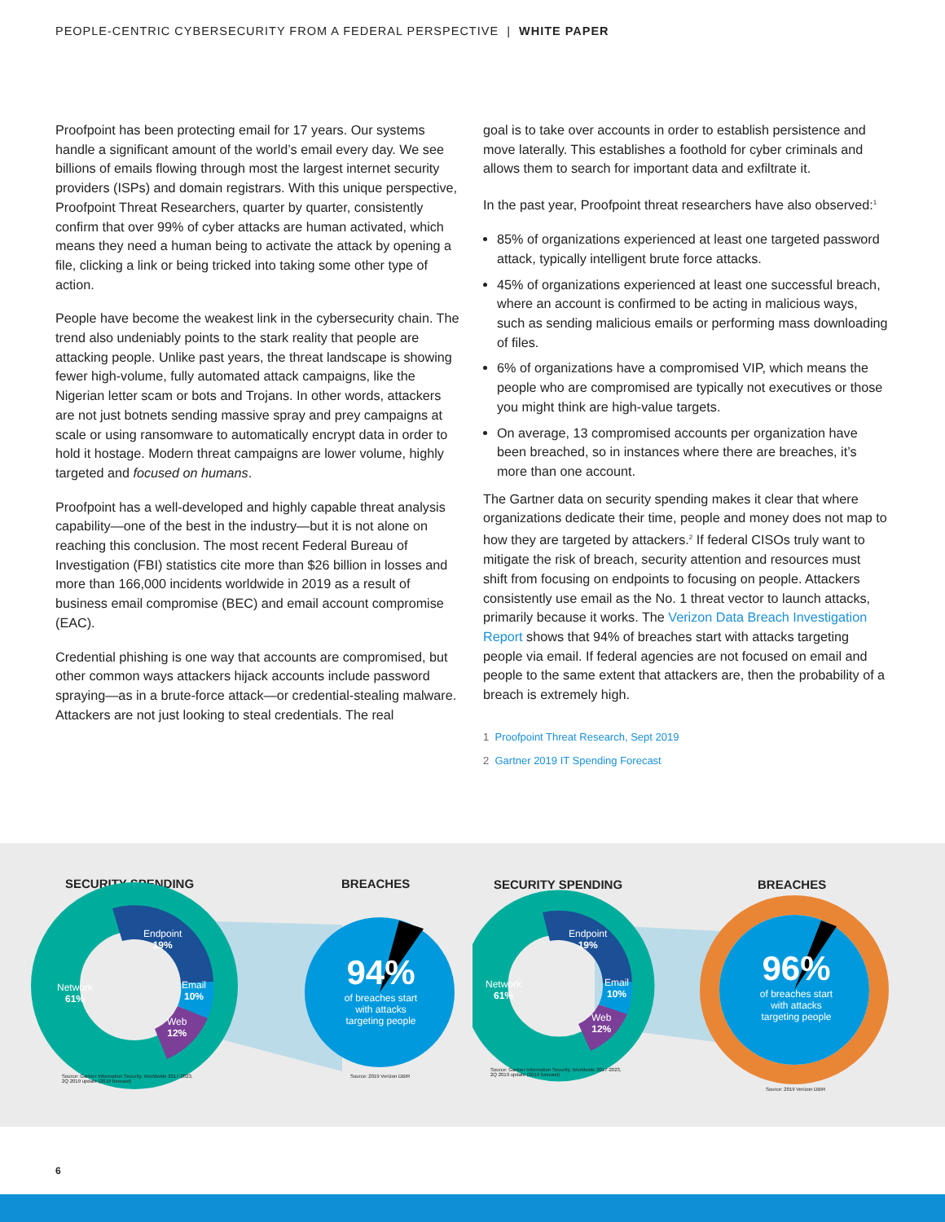PEOPLE-CENTRIC CYBERSECURITY FROM A FEDERAL PERSPECTIVE | WHITE PAPER
Proofpoint has been protecting email for 17 years. Our systems handle a significant amount of the world’s email every day. We see billions of emails flowing through most the largest internet security providers (ISPs) and domain registrars. With this unique perspective, Proofpoint Threat Researchers, quarter by quarter, consistently confirm that over 99% of cyber attacks are human activated, which means they need a human being to activate the attack by opening a file, clicking a link or being tricked into taking some other type of action.
People have become the weakest link in the cybersecurity chain. The trend also undeniably points to the stark reality that people are attacking people. Unlike past years, the threat landscape is showing fewer high-volume, fully automated attack campaigns, like the Nigerian letter scam or bots and Trojans. In other words, attackers are not just botnets sending massive spray and prey campaigns at scale or using ransomware to automatically encrypt data in order to hold it hostage. Modern threat campaigns are lower volume, highly targeted and focused on humans.
Proofpoint has a well-developed and highly capable threat analysis capability—one of the best in the industry—but it is not alone on reaching this conclusion. The most recent Federal Bureau of Investigation (FBI) statistics cite more than $26 billion in losses and more than 166,000 incidents worldwide in 2019 as a result of business email compromise (BEC) and email account compromise (EAC).
Credential phishing is one way that accounts are compromised, but other common ways attackers hijack accounts include password spraying—as in a brute-force attack—or credential-stealing malware. Attackers are not just looking to steal credentials. The real
goal is to take over accounts in order to establish persistence and move laterally. This establishes a foothold for cyber criminals and allows them to search for important data and exfiltrate it.
In the past year, Proofpoint threat researchers have also observed:<sup>1</sup>
85% of organizations experienced at least one targeted password attack, typically intelligent brute force attacks.
45% of organizations experienced at least one successful breach, where an account is confirmed to be acting in malicious ways, such as sending malicious emails or performing mass downloading of files.
6% of organizations have a compromised VIP, which means the people who are compromised are typically not executives or those you might think are high-value targets.
On average, 13 compromised accounts per organization have been breached, so in instances where there are breaches, it’s more than one account.
The Gartner data on security spending makes it clear that where organizations dedicate their time, people and money does not map to how they are targeted by attackers.<sup>2</sup> If federal CISOs truly want to mitigate the risk of breach, security attention and resources must shift from focusing on endpoints to focusing on people. Attackers consistently use email as the No. 1 threat vector to launch attacks, primarily because it works. The Verizon Data Breach Investigation Report shows that 94% of breaches start with attacks targeting people via email. If federal agencies are not focused on email and people to the same extent that attackers are, then the probability of a breach is extremely high.
1 Proofpoint Threat Research, Sept 2019
2 Gartner 2019 IT Spending Forecast
SECURITY SPENDING BREACHES
Endpoint
19%
Network
61%
Email
10%
Web
12%
94%
of breaches start with attacks targeting people
Source: Gartner Information Security, Worldwide 2017-2023,
2Q 2019 update (2019 forecast)
Source: 2019 Verizon DBIR
SECURITY SPENDING BREACHES
Endpoint
19%
Network
61%
Email
10%
Web
12%
96%
of breaches start with attacks targeting people
Source: Gartner Information Security, Worldwide 2017-2023,
2Q 2019 update (2019 forecast)
Source: 2019 Verizon DBIR
6